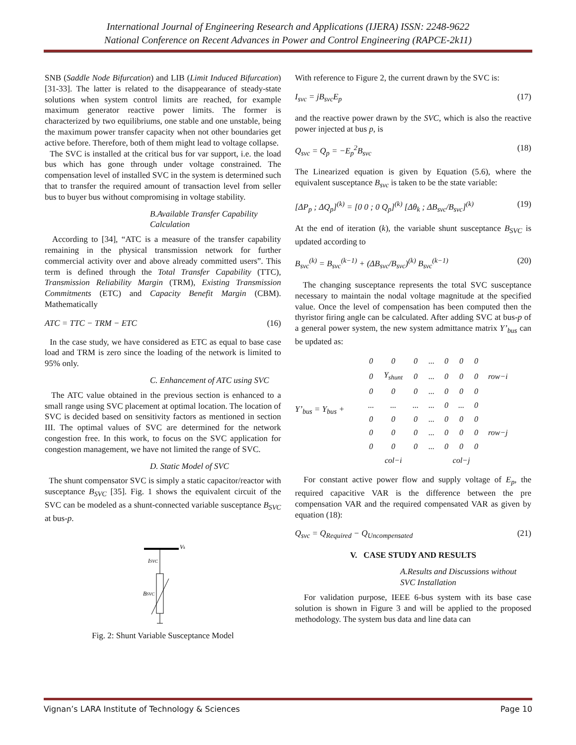International Journal of Engineering Research and Applications (IJERA) ISSN: 2248-9622
National Conference on Recent Advances in Power and Control Engineering (RAPCE-2k11)
SNB (Saddle Node Bifurcation) and LIB (Limit Induced Bifurcation) [31-33]. The latter is related to the disappearance of steady-state solutions when system control limits are reached, for example maximum generator reactive power limits. The former is characterized by two equilibriums, one stable and one unstable, being the maximum power transfer capacity when not other boundaries get active before. Therefore, both of them might lead to voltage collapse.
The SVC is installed at the critical bus for var support, i.e. the load bus which has gone through under voltage constrained. The compensation level of installed SVC in the system is determined such that to transfer the required amount of transaction level from seller bus to buyer bus without compromising in voltage stability.
B.Available Transfer Capability Calculation
According to [34], “ATC is a measure of the transfer capability remaining in the physical transmission network for further commercial activity over and above already committed users”. This term is defined through the Total Transfer Capability (TTC), Transmission Reliability Margin (TRM), Existing Transmission Commitments (ETC) and Capacity Benefit Margin (CBM). Mathematically
ATC = TTC − TRM − ETC (16)
In the case study, we have considered as ETC as equal to base case load and TRM is zero since the loading of the network is limited to 95% only.
C. Enhancement of ATC using SVC
The ATC value obtained in the previous section is enhanced to a small range using SVC placement at optimal location. The location of SVC is decided based on sensitivity factors as mentioned in section III. The optimal values of SVC are determined for the network congestion free. In this work, to focus on the SVC application for congestion management, we have not limited the range of SVC.
D. Static Model of SVC
The shunt compensator SVC is simply a static capacitor/reactor with susceptance B<sub>SVC</sub> [35]. Fig. 1 shows the equivalent circuit of the SVC can be modeled as a shunt-connected variable susceptance B<sub>SVC</sub> at bus-p.
Vk
ISVC
BSVC
Fig. 2: Shunt Variable Susceptance Model
With reference to Figure 2, the current drawn by the SVC is:
I<sub>svc</sub> = jB<sub>svc</sub>E<sub>p</sub> (17)
and the reactive power drawn by the SVC, which is also the reactive power injected at bus p, is
Q<sub>svc</sub> = Q<sub>p</sub> = −E<sub>p</sub><sup>2</sup>B<sub>svc</sub> (18)
The Linearized equation is given by Equation (5.6), where the equivalent susceptance B<sub>svc</sub> is taken to be the state variable:
[ΔP<sub>p</sub> ; ΔQ<sub>p</sub>]<sup>(k)</sup> = [0 0 ; 0 Q<sub>p</sub>]<sup>(k)</sup> [Δθ<sub>k</sub> ; ΔB<sub>svc</sub>/B<sub>svc</sub>]<sup>(k)</sup> (19)
At the end of iteration (k), the variable shunt susceptance B<sub>SVC</sub> is updated according to
B<sub>svc</sub><sup>(k)</sup> = B<sub>svc</sub><sup>(k−1)</sup> + (ΔB<sub>svc</sub>/B<sub>svc</sub>)<sup>(k)</sup> B<sub>svc</sub><sup>(k−1)</sup> (20)
The changing susceptance represents the total SVC susceptance necessary to maintain the nodal voltage magnitude at the specified value. Once the level of compensation has been computed then the thyristor firing angle can be calculated. After adding SVC at bus-p of a general power system, the new system admittance matrix Y’<sub>bus</sub> can be updated as:
Y’<sub>bus</sub> = Y<sub>bus</sub> +
| 0 | 0 | 0 | ... | 0 | 0 | 0 | |
| 0 | Y<sub>shunt</sub> | 0 | ... | 0 | 0 | 0 | row−i |
| 0 | 0 | 0 | ... | 0 | 0 | 0 | |
| ... | ... | ... | ... | 0 | ... | 0 | |
| 0 | 0 | 0 | ... | 0 | 0 | 0 | |
| 0 | 0 | 0 | ... | 0 | 0 | 0 | row−j |
| 0 | 0 | 0 | ... | 0 | 0 | 0 | |
| | col−i | | | col−j | | | |
For constant active power flow and supply voltage of E<sub>p</sub>, the required capacitive VAR is the difference between the pre compensation VAR and the required compensated VAR as given by equation (18):
Q<sub>svc</sub> = Q<sub>Required</sub> − Q<sub>Uncompensated</sub> (21)
V. CASE STUDY AND RESULTS
A.Results and Discussions without SVC Installation
For validation purpose, IEEE 6-bus system with its base case solution is shown in Figure 3 and will be applied to the proposed methodology. The system bus data and line data can
Vignan’s LARA Institute of Technology & Sciences Page 10